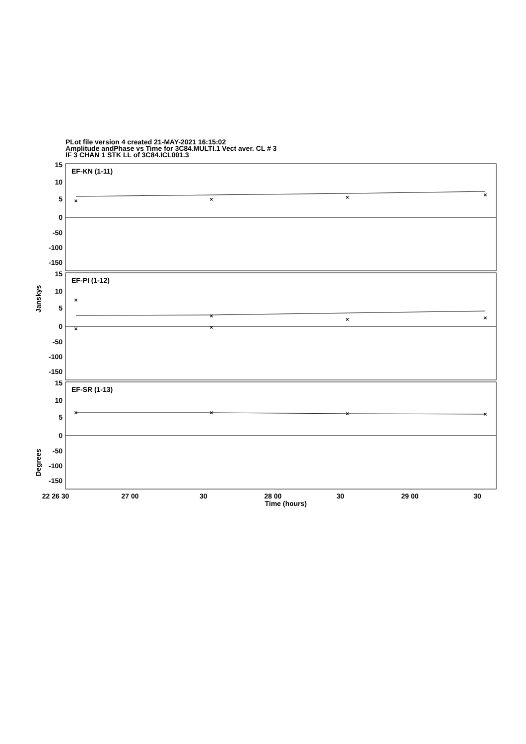PLot file version 4 created 21-MAY-2021 16:15:02
Amplitude andPhase vs Time for 3C84.MULTI.1 Vect aver. CL # 3
IF 3 CHAN 1 STK LL of 3C84.ICL001.3
×
×
×
×
×
×
×
×
×
×
×
×
×
×
EF-KN (1-11)
EF-PI (1-12)
EF-SR (1-13)
15
10
5
0
-50
-100
-150
15
10
5
0
-50
-100
-150
15
10
5
0
-50
-100
-150
Janskys
Degrees
22 26 30
27 00
30
28 00
30
29 00
30
Time (hours)